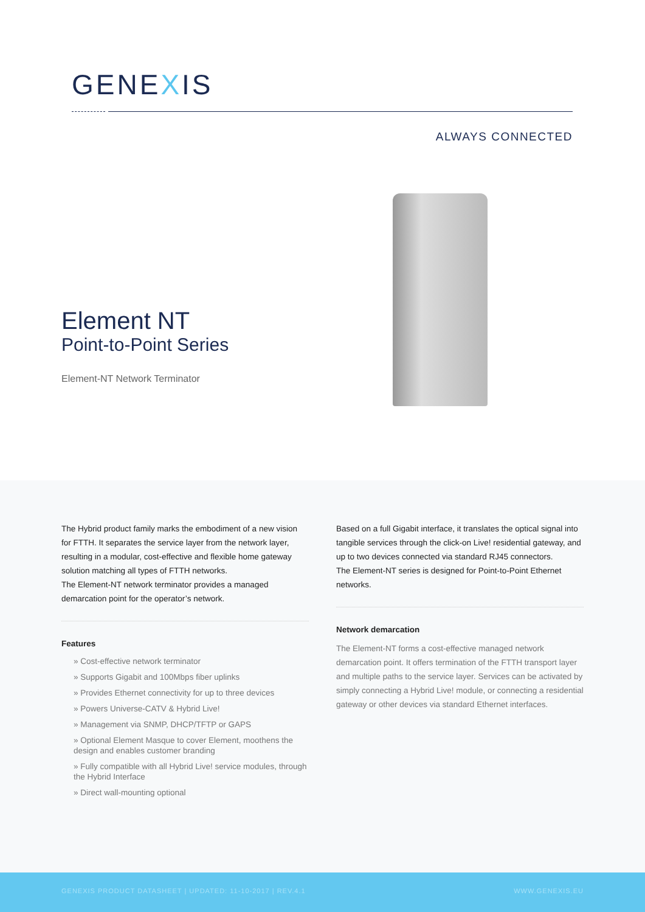GENEXIS
ALWAYS CONNECTED
Element NT
Point-to-Point Series
Element-NT Network Terminator
The Hybrid product family marks the embodiment of a new vision for FTTH. It separates the service layer from the network layer, resulting in a modular, cost-effective and flexible home gateway solution matching all types of FTTH networks.
The Element-NT network terminator provides a managed demarcation point for the operator’s network.
Features
» Cost-effective network terminator
» Supports Gigabit and 100Mbps fiber uplinks
» Provides Ethernet connectivity for up to three devices
» Powers Universe-CATV & Hybrid Live!
» Management via SNMP, DHCP/TFTP or GAPS
» Optional Element Masque to cover Element, moothens the design and enables customer branding
» Fully compatible with all Hybrid Live! service modules, through the Hybrid Interface
» Direct wall-mounting optional
Based on a full Gigabit interface, it translates the optical signal into tangible services through the click-on Live! residential gateway, and up to two devices connected via standard RJ45 connectors.
The Element-NT series is designed for Point-to-Point Ethernet networks.
Network demarcation
The Element-NT forms a cost-effective managed network demarcation point. It offers termination of the FTTH transport layer and multiple paths to the service layer. Services can be activated by simply connecting a Hybrid Live! module, or connecting a residential gateway or other devices via standard Ethernet interfaces.
GENEXIS PRODUCT DATASHEET | UPDATED: 11-10-2017 | REV.4.1 WWW.GENEXIS.EU